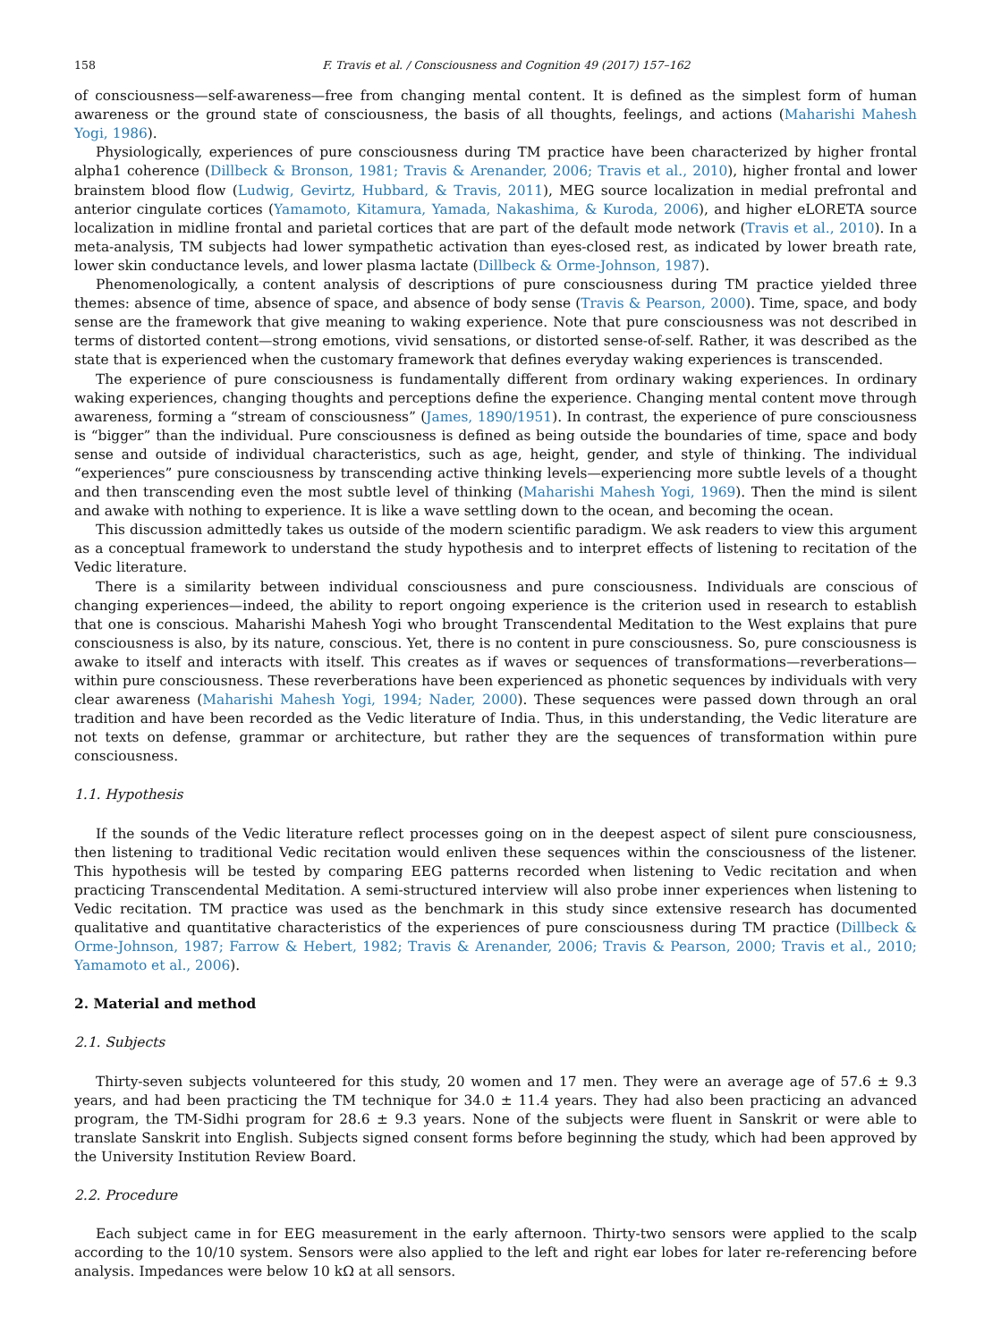158 F. Travis et al. / Consciousness and Cognition 49 (2017) 157–162
of consciousness—self-awareness—free from changing mental content. It is defined as the simplest form of human awareness or the ground state of consciousness, the basis of all thoughts, feelings, and actions (Maharishi Mahesh Yogi, 1986).
Physiologically, experiences of pure consciousness during TM practice have been characterized by higher frontal alpha1 coherence (Dillbeck & Bronson, 1981; Travis & Arenander, 2006; Travis et al., 2010), higher frontal and lower brainstem blood flow (Ludwig, Gevirtz, Hubbard, & Travis, 2011), MEG source localization in medial prefrontal and anterior cingulate cortices (Yamamoto, Kitamura, Yamada, Nakashima, & Kuroda, 2006), and higher eLORETA source localization in midline frontal and parietal cortices that are part of the default mode network (Travis et al., 2010). In a meta-analysis, TM subjects had lower sympathetic activation than eyes-closed rest, as indicated by lower breath rate, lower skin conductance levels, and lower plasma lactate (Dillbeck & Orme-Johnson, 1987).
Phenomenologically, a content analysis of descriptions of pure consciousness during TM practice yielded three themes: absence of time, absence of space, and absence of body sense (Travis & Pearson, 2000). Time, space, and body sense are the framework that give meaning to waking experience. Note that pure consciousness was not described in terms of distorted content—strong emotions, vivid sensations, or distorted sense-of-self. Rather, it was described as the state that is experienced when the customary framework that defines everyday waking experiences is transcended.
The experience of pure consciousness is fundamentally different from ordinary waking experiences. In ordinary waking experiences, changing thoughts and perceptions define the experience. Changing mental content move through awareness, forming a “stream of consciousness” (James, 1890/1951). In contrast, the experience of pure consciousness is “bigger” than the individual. Pure consciousness is defined as being outside the boundaries of time, space and body sense and outside of individual characteristics, such as age, height, gender, and style of thinking. The individual “experiences” pure consciousness by transcending active thinking levels—experiencing more subtle levels of a thought and then transcending even the most subtle level of thinking (Maharishi Mahesh Yogi, 1969). Then the mind is silent and awake with nothing to experience. It is like a wave settling down to the ocean, and becoming the ocean.
This discussion admittedly takes us outside of the modern scientific paradigm. We ask readers to view this argument as a conceptual framework to understand the study hypothesis and to interpret effects of listening to recitation of the Vedic literature.
There is a similarity between individual consciousness and pure consciousness. Individuals are conscious of changing experiences—indeed, the ability to report ongoing experience is the criterion used in research to establish that one is conscious. Maharishi Mahesh Yogi who brought Transcendental Meditation to the West explains that pure consciousness is also, by its nature, conscious. Yet, there is no content in pure consciousness. So, pure consciousness is awake to itself and interacts with itself. This creates as if waves or sequences of transformations—reverberations—within pure consciousness. These reverberations have been experienced as phonetic sequences by individuals with very clear awareness (Maharishi Mahesh Yogi, 1994; Nader, 2000). These sequences were passed down through an oral tradition and have been recorded as the Vedic literature of India. Thus, in this understanding, the Vedic literature are not texts on defense, grammar or architecture, but rather they are the sequences of transformation within pure consciousness.
1.1. Hypothesis
If the sounds of the Vedic literature reflect processes going on in the deepest aspect of silent pure consciousness, then listening to traditional Vedic recitation would enliven these sequences within the consciousness of the listener. This hypothesis will be tested by comparing EEG patterns recorded when listening to Vedic recitation and when practicing Transcendental Meditation. A semi-structured interview will also probe inner experiences when listening to Vedic recitation. TM practice was used as the benchmark in this study since extensive research has documented qualitative and quantitative characteristics of the experiences of pure consciousness during TM practice (Dillbeck & Orme-Johnson, 1987; Farrow & Hebert, 1982; Travis & Arenander, 2006; Travis & Pearson, 2000; Travis et al., 2010; Yamamoto et al., 2006).
2. Material and method
2.1. Subjects
Thirty-seven subjects volunteered for this study, 20 women and 17 men. They were an average age of 57.6 ± 9.3 years, and had been practicing the TM technique for 34.0 ± 11.4 years. They had also been practicing an advanced program, the TM-Sidhi program for 28.6 ± 9.3 years. None of the subjects were fluent in Sanskrit or were able to translate Sanskrit into English. Subjects signed consent forms before beginning the study, which had been approved by the University Institution Review Board.
2.2. Procedure
Each subject came in for EEG measurement in the early afternoon. Thirty-two sensors were applied to the scalp according to the 10/10 system. Sensors were also applied to the left and right ear lobes for later re-referencing before analysis. Impedances were below 10 kΩ at all sensors.